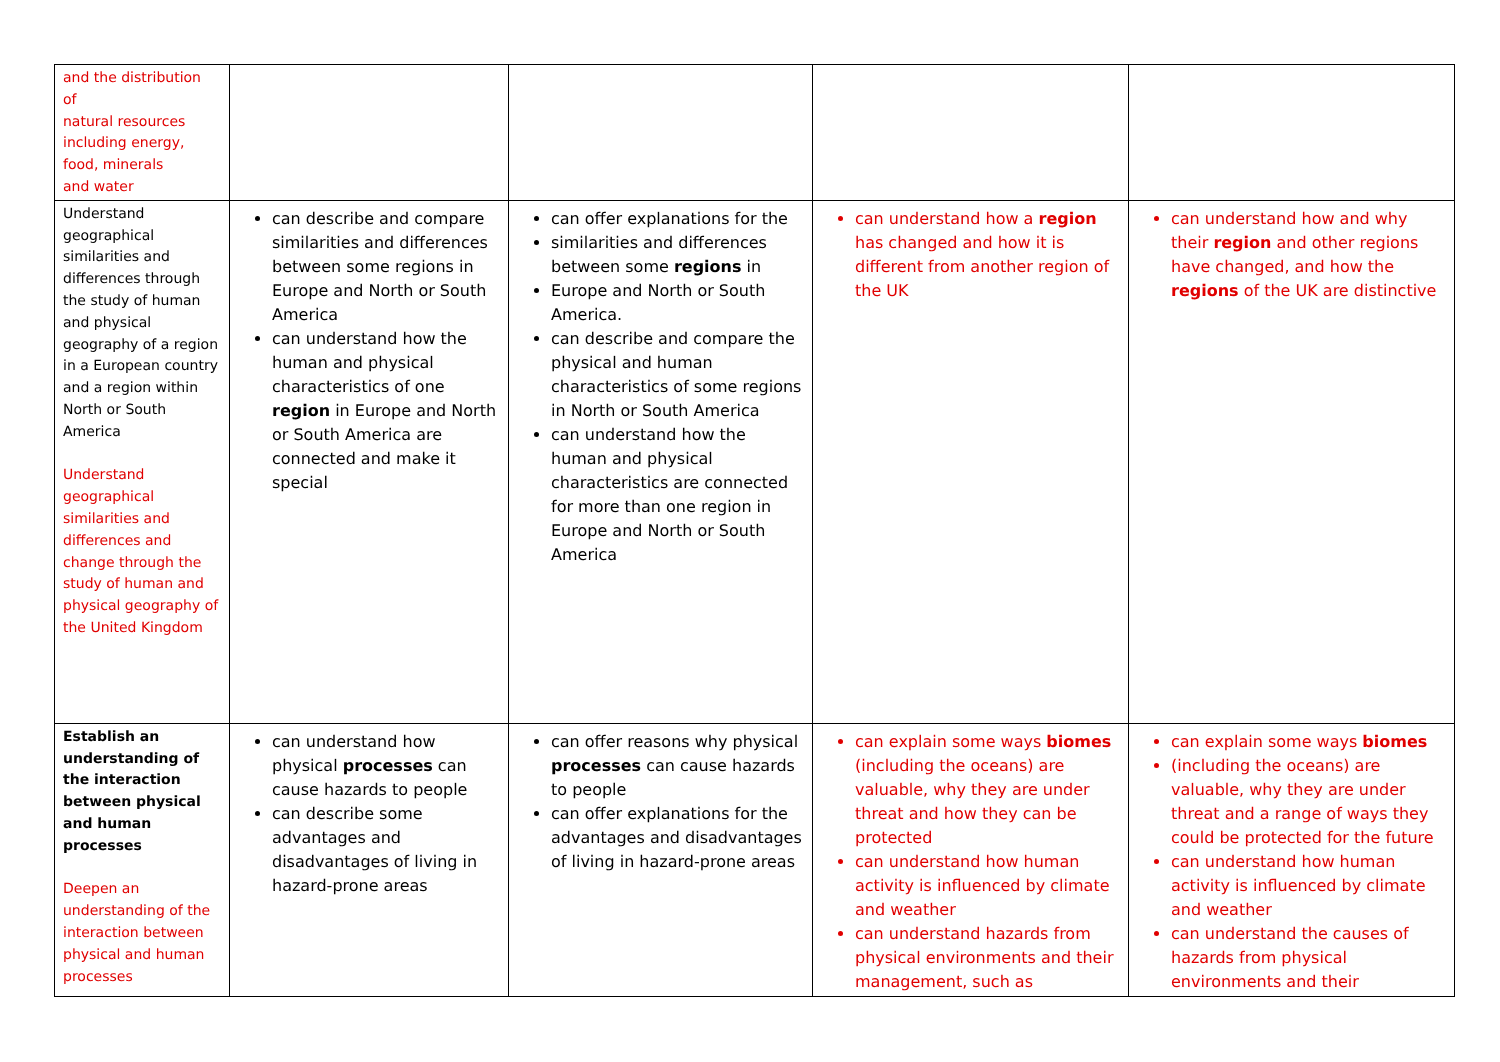| and the distribution of natural resources including energy, food, minerals and water | | | | |
| Understand geographical similarities and differences through the study of human and physical geography of a region in a European country and a region within North or South America Understand geographical similarities and differences and change through the study of human and physical geography of the United Kingdom | can describe and compare similarities and differences between some regions in Europe and North or South America can understand how the human and physical characteristics of one region in Europe and North or South America are connected and make it special | can offer explanations for the similarities and differences between some regions in Europe and North or South America. can describe and compare the physical and human characteristics of some regions in North or South America can understand how the human and physical characteristics are connected for more than one region in Europe and North or South America | can understand how a region has changed and how it is different from another region of the UK | can understand how and why their region and other regions have changed, and how the regions of the UK are distinctive |
| Establish an understanding of the interaction between physical and human processes Deepen an understanding of the interaction between physical and human processes | can understand how physical processes can cause hazards to people can describe some advantages and disadvantages of living in hazard-prone areas | can offer reasons why physical processes can cause hazards to people can offer explanations for the advantages and disadvantages of living in hazard-prone areas | can explain some ways biomes (including the oceans) are valuable, why they are under threat and how they can be protected can understand how human activity is influenced by climate and weather can understand hazards from physical environments and their management, such as | can explain some ways biomes (including the oceans) are valuable, why they are under threat and a range of ways they could be protected for the future can understand how human activity is influenced by climate and weather can understand the causes of hazards from physical environments and their |